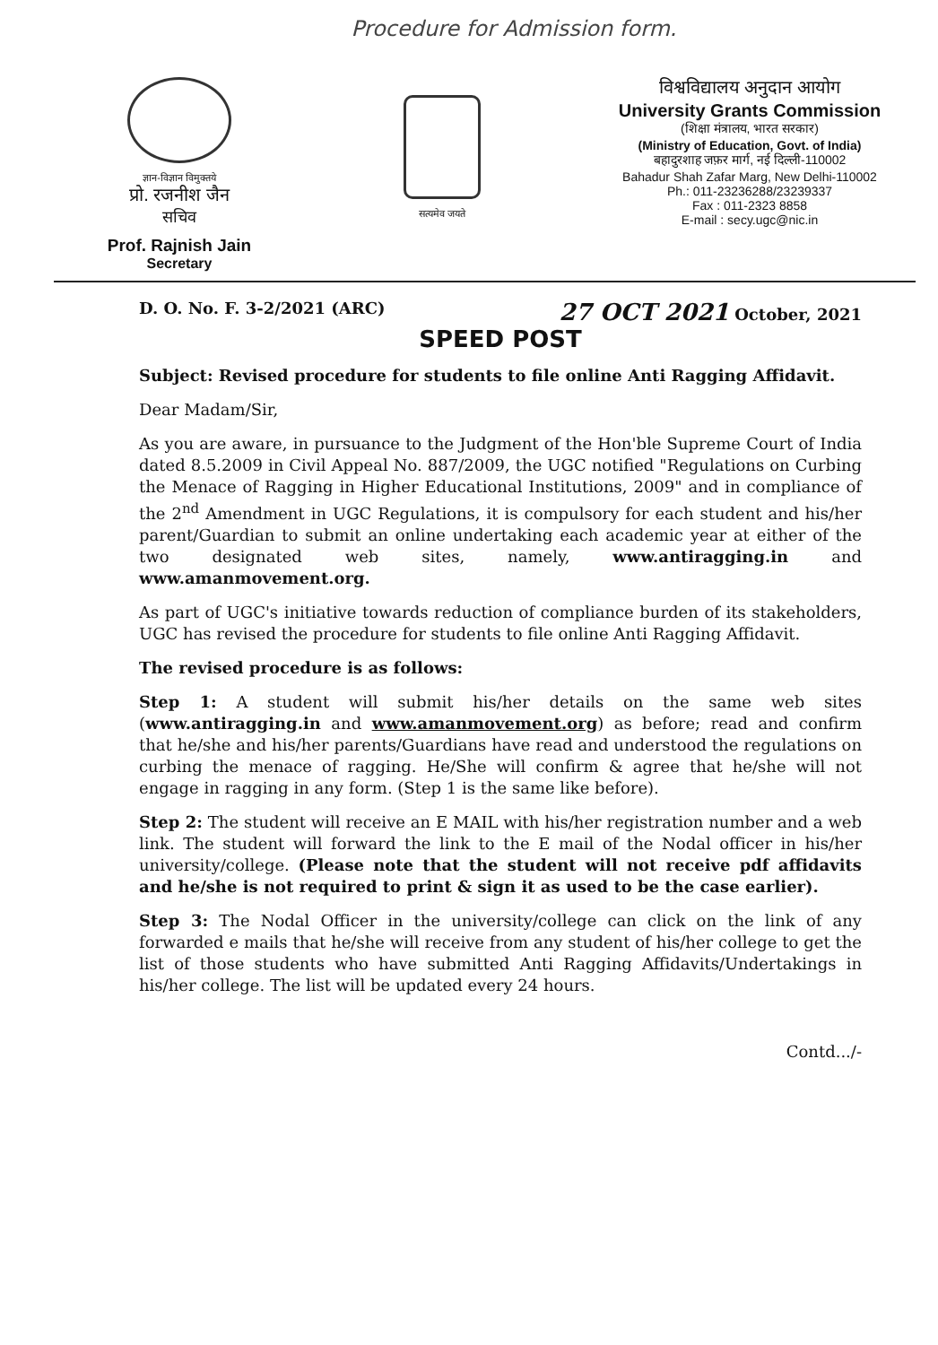Procedure for Admission form.
ज्ञान-विज्ञान विमुक्तये
प्रो. रजनीश जैन
सचिव
Prof. Rajnish Jain
Secretary
सत्यमेव जयते
विश्वविद्यालय अनुदान आयोग
University Grants Commission
(शिक्षा मंत्रालय, भारत सरकार)
(Ministry of Education, Govt. of India)
बहादुरशाह जफ़र मार्ग, नई दिल्ली-110002
Bahadur Shah Zafar Marg, New Delhi-110002
Ph.: 011-23236288/23239337
Fax : 011-2323 8858
E-mail : secy.ugc@nic.in
D. O. No. F. 3-2/2021 (ARC) 27 OCT 2021 October, 2021
SPEED POST
Subject: Revised procedure for students to file online Anti Ragging Affidavit.
Dear Madam/Sir,
As you are aware, in pursuance to the Judgment of the Hon'ble Supreme Court of India dated 8.5.2009 in Civil Appeal No. 887/2009, the UGC notified "Regulations on Curbing the Menace of Ragging in Higher Educational Institutions, 2009" and in compliance of the 2<sup>nd</sup> Amendment in UGC Regulations, it is compulsory for each student and his/her parent/Guardian to submit an online undertaking each academic year at either of the two designated web sites, namely, www.antiragging.in and www.amanmovement.org.
As part of UGC's initiative towards reduction of compliance burden of its stakeholders, UGC has revised the procedure for students to file online Anti Ragging Affidavit.
The revised procedure is as follows:
Step 1: A student will submit his/her details on the same web sites (www.antiragging.in and www.amanmovement.org) as before; read and confirm that he/she and his/her parents/Guardians have read and understood the regulations on curbing the menace of ragging. He/She will confirm & agree that he/she will not engage in ragging in any form. (Step 1 is the same like before).
Step 2: The student will receive an E MAIL with his/her registration number and a web link. The student will forward the link to the E mail of the Nodal officer in his/her university/college. (Please note that the student will not receive pdf affidavits and he/she is not required to print & sign it as used to be the case earlier).
Step 3: The Nodal Officer in the university/college can click on the link of any forwarded e mails that he/she will receive from any student of his/her college to get the list of those students who have submitted Anti Ragging Affidavits/Undertakings in his/her college. The list will be updated every 24 hours.
Contd.../-